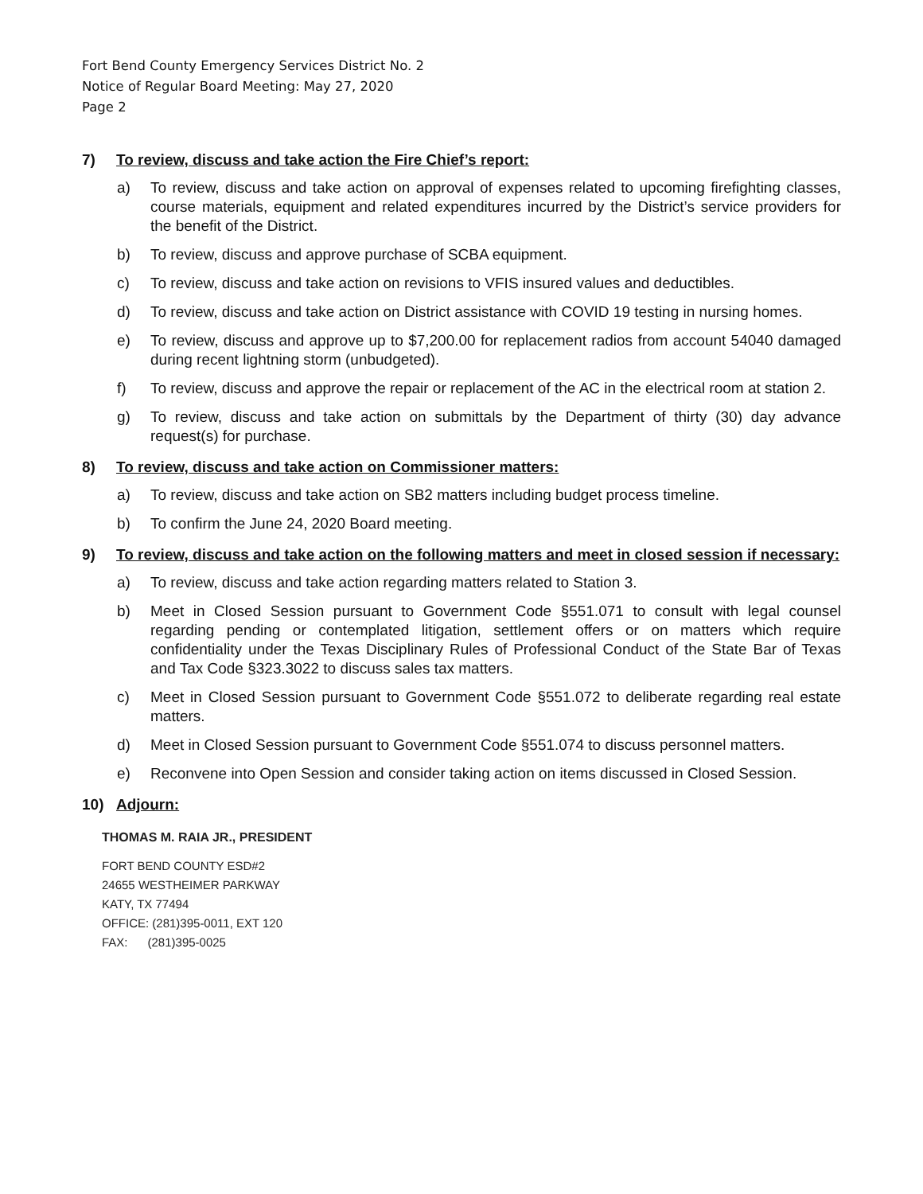Fort Bend County Emergency Services District No. 2
Notice of Regular Board Meeting: May 27, 2020
Page 2
7) To review, discuss and take action the Fire Chief’s report:
a) To review, discuss and take action on approval of expenses related to upcoming firefighting classes, course materials, equipment and related expenditures incurred by the District’s service providers for the benefit of the District.
b) To review, discuss and approve purchase of SCBA equipment.
c) To review, discuss and take action on revisions to VFIS insured values and deductibles.
d) To review, discuss and take action on District assistance with COVID 19 testing in nursing homes.
e) To review, discuss and approve up to $7,200.00 for replacement radios from account 54040 damaged during recent lightning storm (unbudgeted).
f) To review, discuss and approve the repair or replacement of the AC in the electrical room at station 2.
g) To review, discuss and take action on submittals by the Department of thirty (30) day advance request(s) for purchase.
8) To review, discuss and take action on Commissioner matters:
a) To review, discuss and take action on SB2 matters including budget process timeline.
b) To confirm the June 24, 2020 Board meeting.
9) To review, discuss and take action on the following matters and meet in closed session if necessary:
a) To review, discuss and take action regarding matters related to Station 3.
b) Meet in Closed Session pursuant to Government Code §551.071 to consult with legal counsel regarding pending or contemplated litigation, settlement offers or on matters which require confidentiality under the Texas Disciplinary Rules of Professional Conduct of the State Bar of Texas and Tax Code §323.3022 to discuss sales tax matters.
c) Meet in Closed Session pursuant to Government Code §551.072 to deliberate regarding real estate matters.
d) Meet in Closed Session pursuant to Government Code §551.074 to discuss personnel matters.
e) Reconvene into Open Session and consider taking action on items discussed in Closed Session.
10) Adjourn:
THOMAS M. RAIA JR., PRESIDENT
FORT BEND COUNTY ESD#2
24655 WESTHEIMER PARKWAY
KATY, TX 77494
OFFICE: (281)395-0011, EXT 120
FAX: (281)395-0025